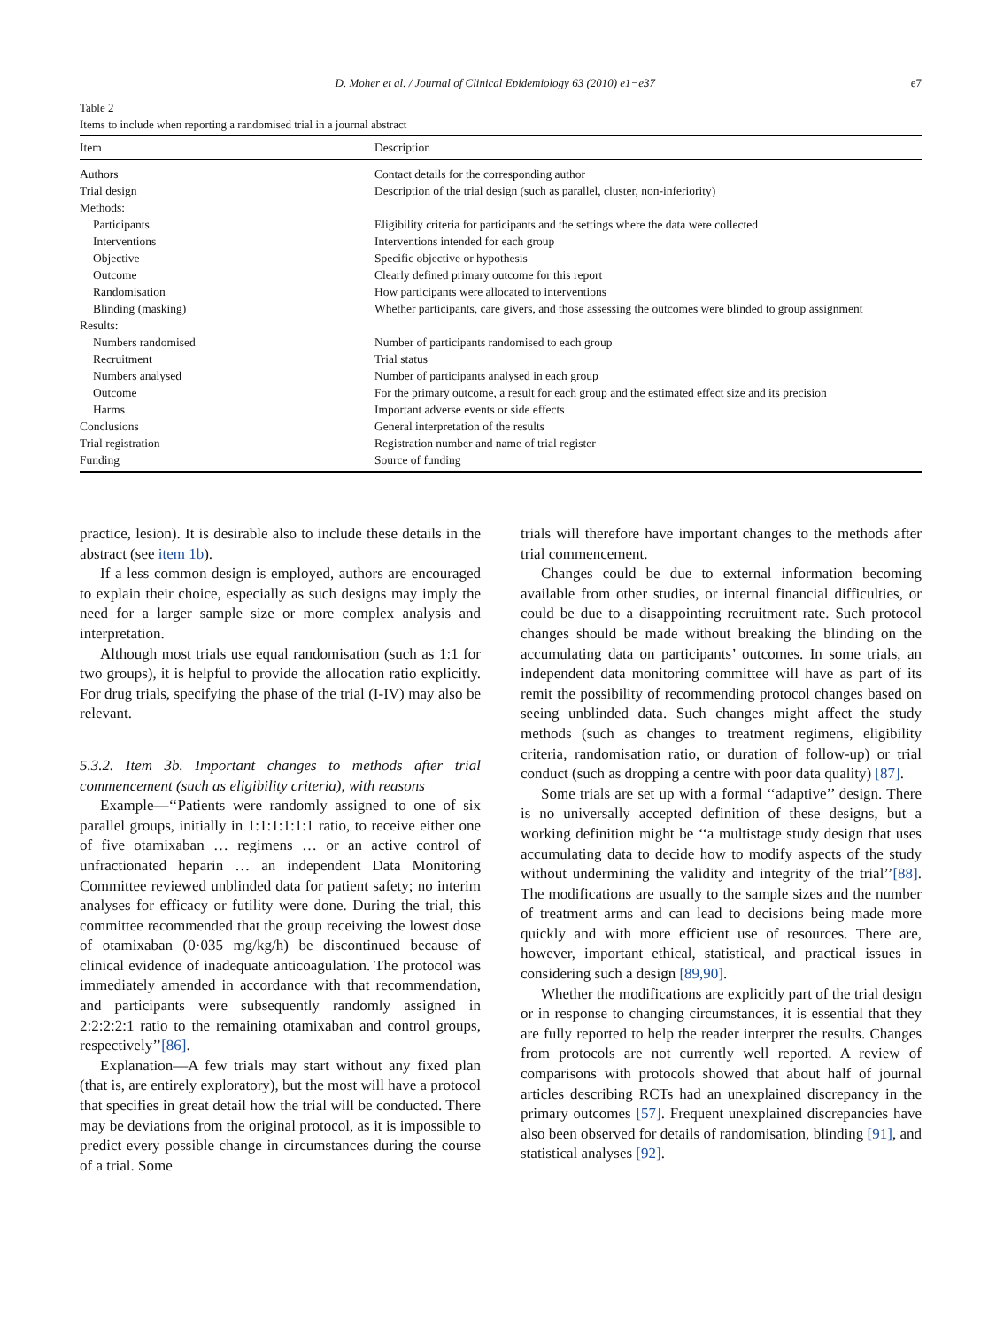D. Moher et al. / Journal of Clinical Epidemiology 63 (2010) e1−e37 e7
Table 2
Items to include when reporting a randomised trial in a journal abstract
| Item | Description |
| --- | --- |
| Authors | Contact details for the corresponding author |
| Trial design | Description of the trial design (such as parallel, cluster, non-inferiority) |
| Methods: | |
| Participants | Eligibility criteria for participants and the settings where the data were collected |
| Interventions | Interventions intended for each group |
| Objective | Specific objective or hypothesis |
| Outcome | Clearly defined primary outcome for this report |
| Randomisation | How participants were allocated to interventions |
| Blinding (masking) | Whether participants, care givers, and those assessing the outcomes were blinded to group assignment |
| Results: | |
| Numbers randomised | Number of participants randomised to each group |
| Recruitment | Trial status |
| Numbers analysed | Number of participants analysed in each group |
| Outcome | For the primary outcome, a result for each group and the estimated effect size and its precision |
| Harms | Important adverse events or side effects |
| Conclusions | General interpretation of the results |
| Trial registration | Registration number and name of trial register |
| Funding | Source of funding |
practice, lesion). It is desirable also to include these details in the abstract (see item 1b).
If a less common design is employed, authors are encouraged to explain their choice, especially as such designs may imply the need for a larger sample size or more complex analysis and interpretation.
Although most trials use equal randomisation (such as 1:1 for two groups), it is helpful to provide the allocation ratio explicitly. For drug trials, specifying the phase of the trial (I-IV) may also be relevant.
5.3.2. Item 3b. Important changes to methods after trial commencement (such as eligibility criteria), with reasons
Example—‘‘Patients were randomly assigned to one of six parallel groups, initially in 1:1:1:1:1:1 ratio, to receive either one of five otamixaban … regimens … or an active control of unfractionated heparin … an independent Data Monitoring Committee reviewed unblinded data for patient safety; no interim analyses for efficacy or futility were done. During the trial, this committee recommended that the group receiving the lowest dose of otamixaban (0·035 mg/kg/h) be discontinued because of clinical evidence of inadequate anticoagulation. The protocol was immediately amended in accordance with that recommendation, and participants were subsequently randomly assigned in 2:2:2:2:1 ratio to the remaining otamixaban and control groups, respectively’’[86].
Explanation—A few trials may start without any fixed plan (that is, are entirely exploratory), but the most will have a protocol that specifies in great detail how the trial will be conducted. There may be deviations from the original protocol, as it is impossible to predict every possible change in circumstances during the course of a trial. Some
trials will therefore have important changes to the methods after trial commencement.
Changes could be due to external information becoming available from other studies, or internal financial difficulties, or could be due to a disappointing recruitment rate. Such protocol changes should be made without breaking the blinding on the accumulating data on participants’ outcomes. In some trials, an independent data monitoring committee will have as part of its remit the possibility of recommending protocol changes based on seeing unblinded data. Such changes might affect the study methods (such as changes to treatment regimens, eligibility criteria, randomisation ratio, or duration of follow-up) or trial conduct (such as dropping a centre with poor data quality) [87].
Some trials are set up with a formal ‘‘adaptive’’ design. There is no universally accepted definition of these designs, but a working definition might be ‘‘a multistage study design that uses accumulating data to decide how to modify aspects of the study without undermining the validity and integrity of the trial’’[88]. The modifications are usually to the sample sizes and the number of treatment arms and can lead to decisions being made more quickly and with more efficient use of resources. There are, however, important ethical, statistical, and practical issues in considering such a design [89,90].
Whether the modifications are explicitly part of the trial design or in response to changing circumstances, it is essential that they are fully reported to help the reader interpret the results. Changes from protocols are not currently well reported. A review of comparisons with protocols showed that about half of journal articles describing RCTs had an unexplained discrepancy in the primary outcomes [57]. Frequent unexplained discrepancies have also been observed for details of randomisation, blinding [91], and statistical analyses [92].